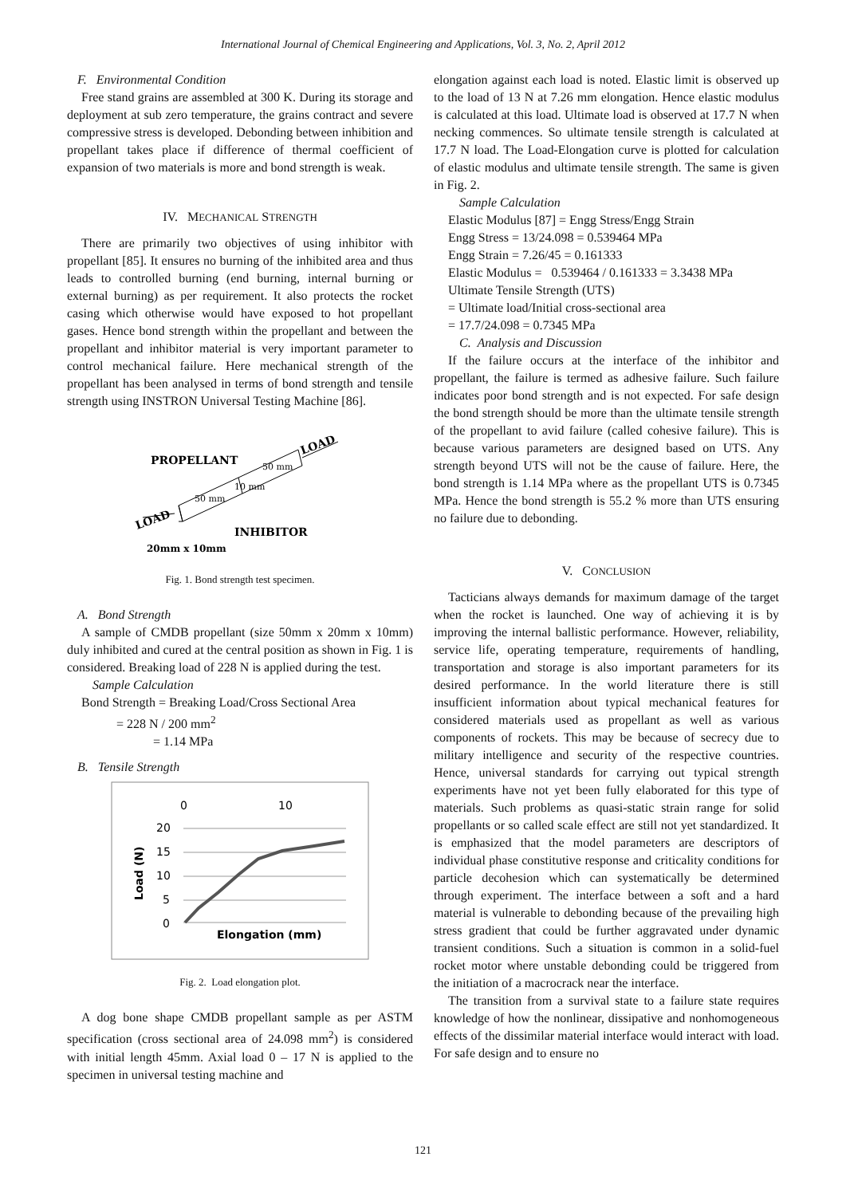International Journal of Chemical Engineering and Applications, Vol. 3, No. 2, April 2012
F. Environmental Condition
Free stand grains are assembled at 300 K. During its storage and deployment at sub zero temperature, the grains contract and severe compressive stress is developed. Debonding between inhibition and propellant takes place if difference of thermal coefficient of expansion of two materials is more and bond strength is weak.
IV. MECHANICAL STRENGTH
There are primarily two objectives of using inhibitor with propellant [85]. It ensures no burning of the inhibited area and thus leads to controlled burning (end burning, internal burning or external burning) as per requirement. It also protects the rocket casing which otherwise would have exposed to hot propellant gases. Hence bond strength within the propellant and between the propellant and inhibitor material is very important parameter to control mechanical failure. Here mechanical strength of the propellant has been analysed in terms of bond strength and tensile strength using INSTRON Universal Testing Machine [86].
PROPELLANT
LOAD
LOAD
INHIBITOR
20mm x 10mm
50 mm
50 mm
10 mm
Fig. 1. Bond strength test specimen.
A. Bond Strength
A sample of CMDB propellant (size 50mm x 20mm x 10mm) duly inhibited and cured at the central position as shown in Fig. 1 is considered. Breaking load of 228 N is applied during the test.
Sample Calculation
Bond Strength = Breaking Load/Cross Sectional Area
= 228 N / 200 mm<sup>2</sup>
= 1.14 MPa
B. Tensile Strength
0
10
20
15
10
5
0
Elongation (mm)
Load (N)
Fig. 2. Load elongation plot.
A dog bone shape CMDB propellant sample as per ASTM specification (cross sectional area of 24.098 mm<sup>2</sup>) is considered with initial length 45mm. Axial load 0 – 17 N is applied to the specimen in universal testing machine and
elongation against each load is noted. Elastic limit is observed up to the load of 13 N at 7.26 mm elongation. Hence elastic modulus is calculated at this load. Ultimate load is observed at 17.7 N when necking commences. So ultimate tensile strength is calculated at 17.7 N load. The Load-Elongation curve is plotted for calculation of elastic modulus and ultimate tensile strength. The same is given in Fig. 2.
Sample Calculation
Elastic Modulus [87] = Engg Stress/Engg Strain
Engg Stress = 13/24.098 = 0.539464 MPa
Engg Strain = 7.26/45 = 0.161333
Elastic Modulus = 0.539464 / 0.161333 = 3.3438 MPa
Ultimate Tensile Strength (UTS)
= Ultimate load/Initial cross-sectional area
= 17.7/24.098 = 0.7345 MPa
C. Analysis and Discussion
If the failure occurs at the interface of the inhibitor and propellant, the failure is termed as adhesive failure. Such failure indicates poor bond strength and is not expected. For safe design the bond strength should be more than the ultimate tensile strength of the propellant to avid failure (called cohesive failure). This is because various parameters are designed based on UTS. Any strength beyond UTS will not be the cause of failure. Here, the bond strength is 1.14 MPa where as the propellant UTS is 0.7345 MPa. Hence the bond strength is 55.2 % more than UTS ensuring no failure due to debonding.
V. CONCLUSION
Tacticians always demands for maximum damage of the target when the rocket is launched. One way of achieving it is by improving the internal ballistic performance. However, reliability, service life, operating temperature, requirements of handling, transportation and storage is also important parameters for its desired performance. In the world literature there is still insufficient information about typical mechanical features for considered materials used as propellant as well as various components of rockets. This may be because of secrecy due to military intelligence and security of the respective countries. Hence, universal standards for carrying out typical strength experiments have not yet been fully elaborated for this type of materials. Such problems as quasi-static strain range for solid propellants or so called scale effect are still not yet standardized. It is emphasized that the model parameters are descriptors of individual phase constitutive response and criticality conditions for particle decohesion which can systematically be determined through experiment. The interface between a soft and a hard material is vulnerable to debonding because of the prevailing high stress gradient that could be further aggravated under dynamic transient conditions. Such a situation is common in a solid-fuel rocket motor where unstable debonding could be triggered from the initiation of a macrocrack near the interface.
The transition from a survival state to a failure state requires knowledge of how the nonlinear, dissipative and nonhomogeneous effects of the dissimilar material interface would interact with load. For safe design and to ensure no
121